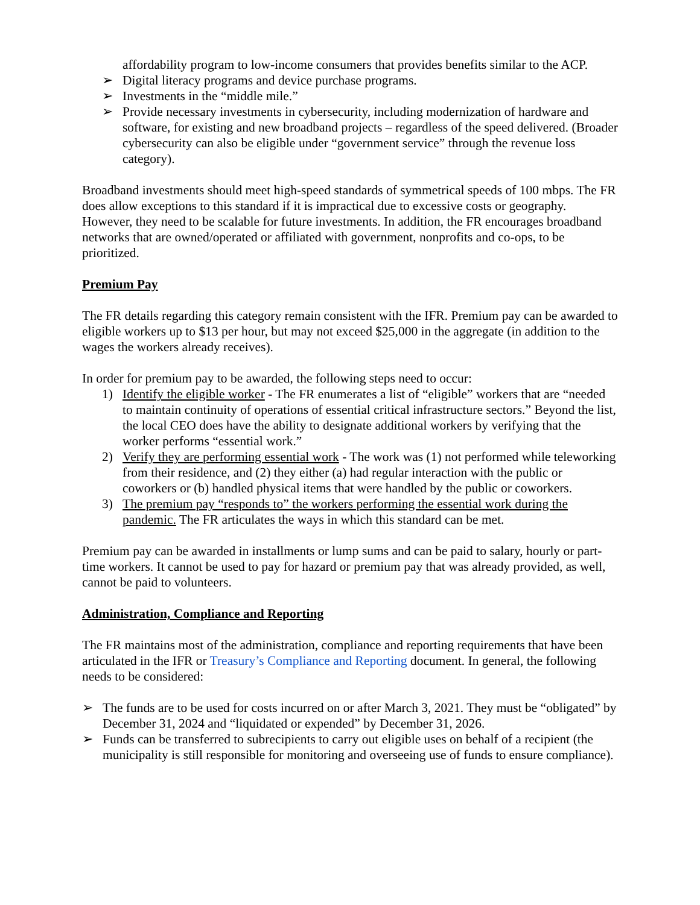affordability program to low-income consumers that provides benefits similar to the ACP.
➢ Digital literacy programs and device purchase programs.
➢ Investments in the “middle mile.”
➢ Provide necessary investments in cybersecurity, including modernization of hardware and software, for existing and new broadband projects – regardless of the speed delivered. (Broader cybersecurity can also be eligible under “government service” through the revenue loss category).
Broadband investments should meet high-speed standards of symmetrical speeds of 100 mbps. The FR does allow exceptions to this standard if it is impractical due to excessive costs or geography. However, they need to be scalable for future investments. In addition, the FR encourages broadband networks that are owned/operated or affiliated with government, nonprofits and co-ops, to be prioritized.
Premium Pay
The FR details regarding this category remain consistent with the IFR. Premium pay can be awarded to eligible workers up to $13 per hour, but may not exceed $25,000 in the aggregate (in addition to the wages the workers already receives).
In order for premium pay to be awarded, the following steps need to occur:
1) Identify the eligible worker - The FR enumerates a list of “eligible” workers that are “needed to maintain continuity of operations of essential critical infrastructure sectors.” Beyond the list, the local CEO does have the ability to designate additional workers by verifying that the worker performs “essential work.”
2) Verify they are performing essential work - The work was (1) not performed while teleworking from their residence, and (2) they either (a) had regular interaction with the public or coworkers or (b) handled physical items that were handled by the public or coworkers.
3) The premium pay “responds to” the workers performing the essential work during the pandemic. The FR articulates the ways in which this standard can be met.
Premium pay can be awarded in installments or lump sums and can be paid to salary, hourly or part-time workers. It cannot be used to pay for hazard or premium pay that was already provided, as well, cannot be paid to volunteers.
Administration, Compliance and Reporting
The FR maintains most of the administration, compliance and reporting requirements that have been articulated in the IFR or Treasury’s Compliance and Reporting document. In general, the following needs to be considered:
➢ The funds are to be used for costs incurred on or after March 3, 2021. They must be “obligated” by December 31, 2024 and “liquidated or expended” by December 31, 2026.
➢ Funds can be transferred to subrecipients to carry out eligible uses on behalf of a recipient (the municipality is still responsible for monitoring and overseeing use of funds to ensure compliance).